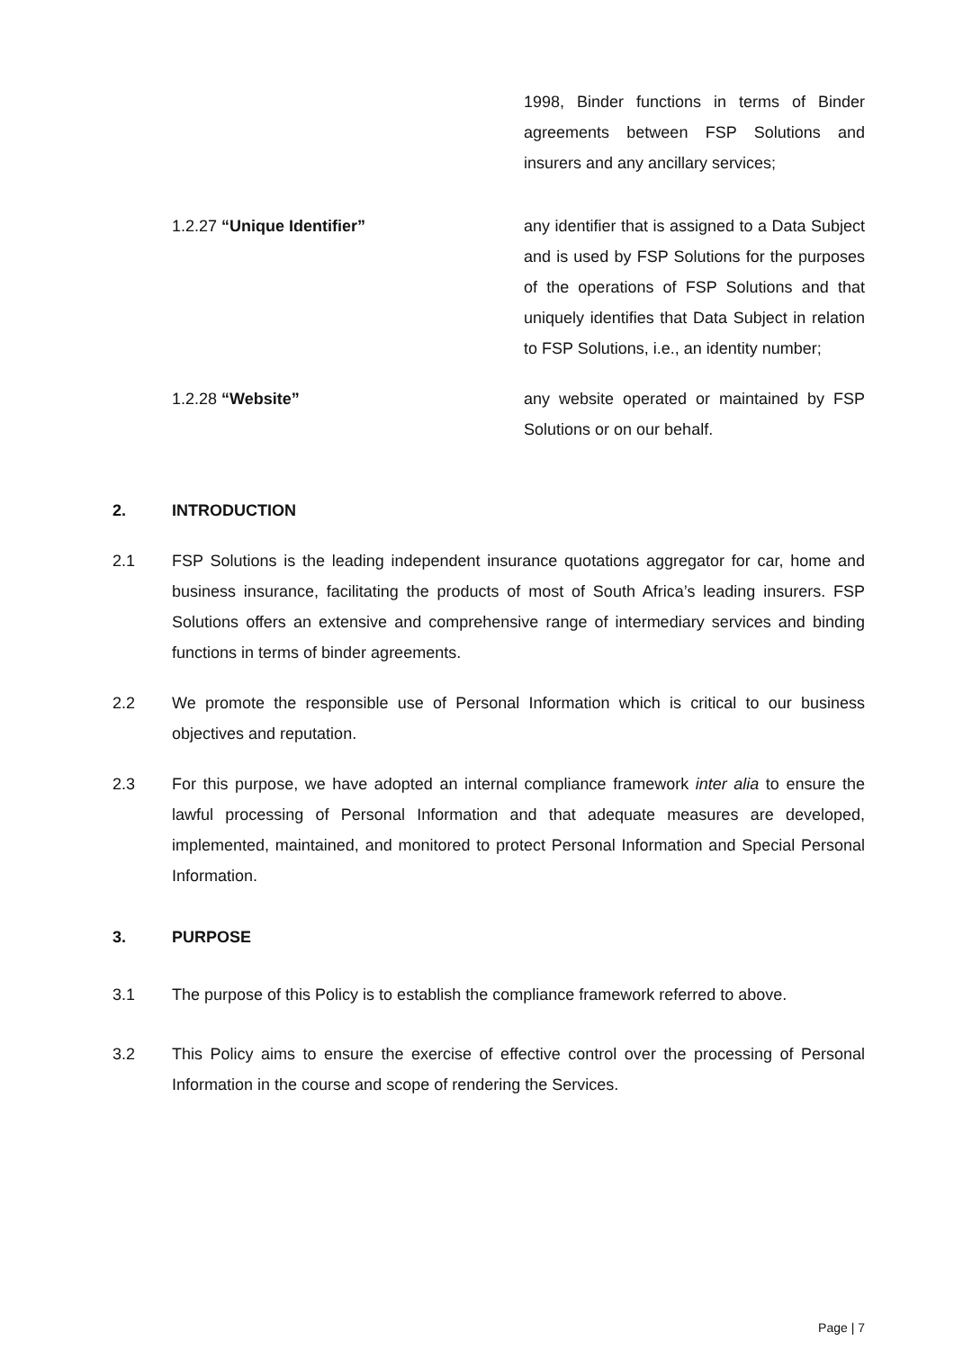1998, Binder functions in terms of Binder agreements between FSP Solutions and insurers and any ancillary services;
1.2.27 “Unique Identifier” any identifier that is assigned to a Data Subject and is used by FSP Solutions for the purposes of the operations of FSP Solutions and that uniquely identifies that Data Subject in relation to FSP Solutions, i.e., an identity number;
1.2.28 “Website” any website operated or maintained by FSP Solutions or on our behalf.
2. INTRODUCTION
2.1 FSP Solutions is the leading independent insurance quotations aggregator for car, home and business insurance, facilitating the products of most of South Africa’s leading insurers. FSP Solutions offers an extensive and comprehensive range of intermediary services and binding functions in terms of binder agreements.
2.2 We promote the responsible use of Personal Information which is critical to our business objectives and reputation.
2.3 For this purpose, we have adopted an internal compliance framework inter alia to ensure the lawful processing of Personal Information and that adequate measures are developed, implemented, maintained, and monitored to protect Personal Information and Special Personal Information.
3. PURPOSE
3.1 The purpose of this Policy is to establish the compliance framework referred to above.
3.2 This Policy aims to ensure the exercise of effective control over the processing of Personal Information in the course and scope of rendering the Services.
Page | 7